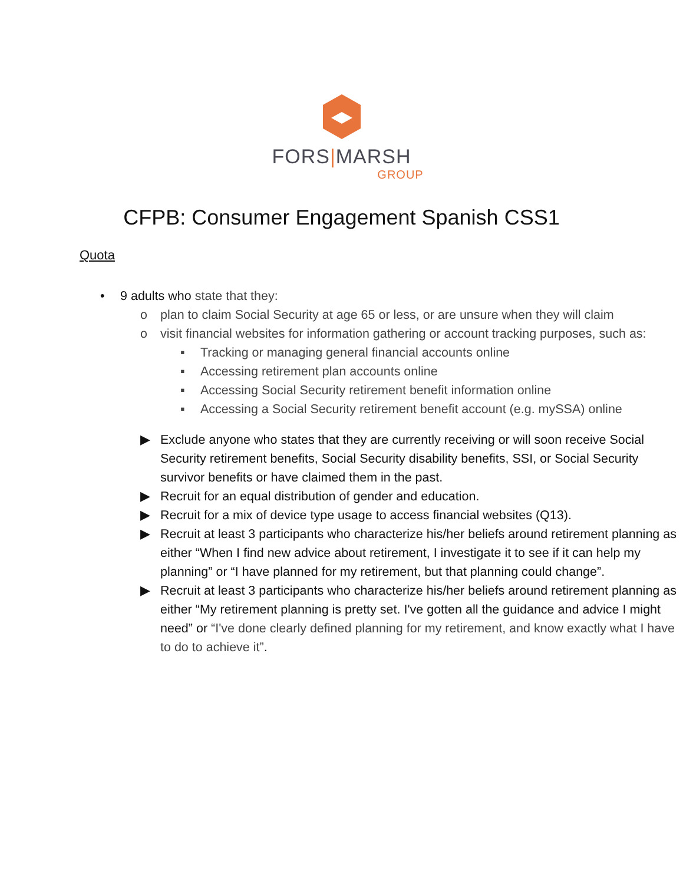FORS|MARSH
GROUP
CFPB: Consumer Engagement Spanish CSS1
Quota
• 9 adults who state that they:
o plan to claim Social Security at age 65 or less, or are unsure when they will claim
o visit financial websites for information gathering or account tracking purposes, such as:
▪ Tracking or managing general financial accounts online
▪ Accessing retirement plan accounts online
▪ Accessing Social Security retirement benefit information online
▪ Accessing a Social Security retirement benefit account (e.g. mySSA) online
▶ Exclude anyone who states that they are currently receiving or will soon receive Social Security retirement benefits, Social Security disability benefits, SSI, or Social Security survivor benefits or have claimed them in the past.
▶ Recruit for an equal distribution of gender and education.
▶ Recruit for a mix of device type usage to access financial websites (Q13).
▶ Recruit at least 3 participants who characterize his/her beliefs around retirement planning as either “When I find new advice about retirement, I investigate it to see if it can help my planning” or “I have planned for my retirement, but that planning could change”.
▶ Recruit at least 3 participants who characterize his/her beliefs around retirement planning as either “My retirement planning is pretty set. I've gotten all the guidance and advice I might need” or “I've done clearly defined planning for my retirement, and know exactly what I have to do to achieve it”.